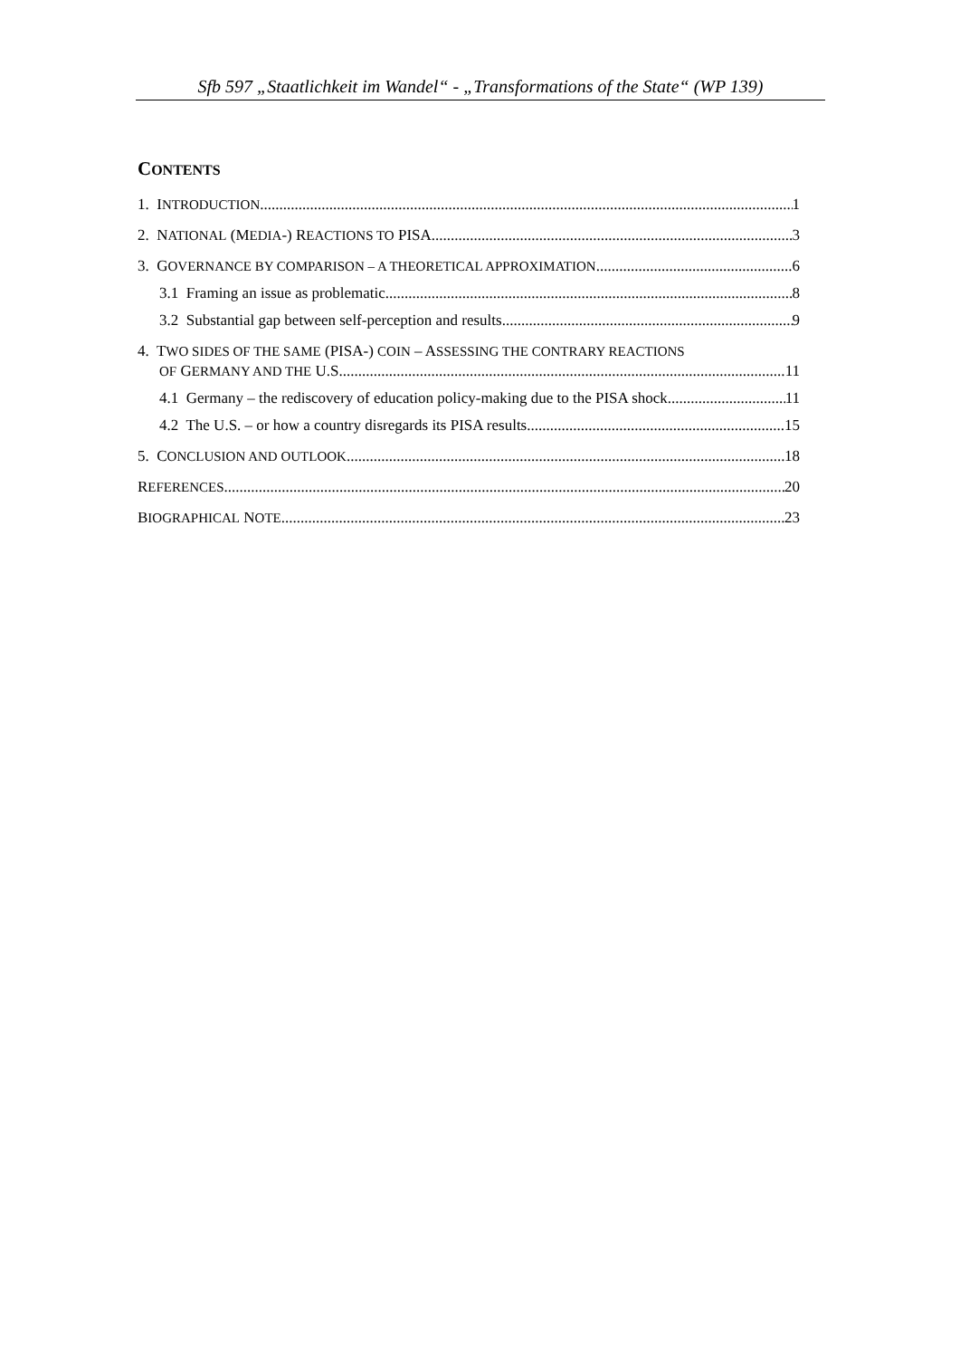Sfb 597 „Staatlichkeit im Wandel“ - „Transformations of the State“ (WP 139)
CONTENTS
1. INTRODUCTION 1
2. NATIONAL (MEDIA-) REACTIONS TO PISA 3
3. GOVERNANCE BY COMPARISON – A THEORETICAL APPROXIMATION 6
3.1 Framing an issue as problematic 8
3.2 Substantial gap between self-perception and results 9
4. TWO SIDES OF THE SAME (PISA-) COIN – ASSESSING THE CONTRARY REACTIONS
OF GERMANY AND THE U.S. 11
4.1 Germany – the rediscovery of education policy-making due to the PISA shock 11
4.2 The U.S. – or how a country disregards its PISA results 15
5. CONCLUSION AND OUTLOOK 18
REFERENCES 20
BIOGRAPHICAL NOTE 23